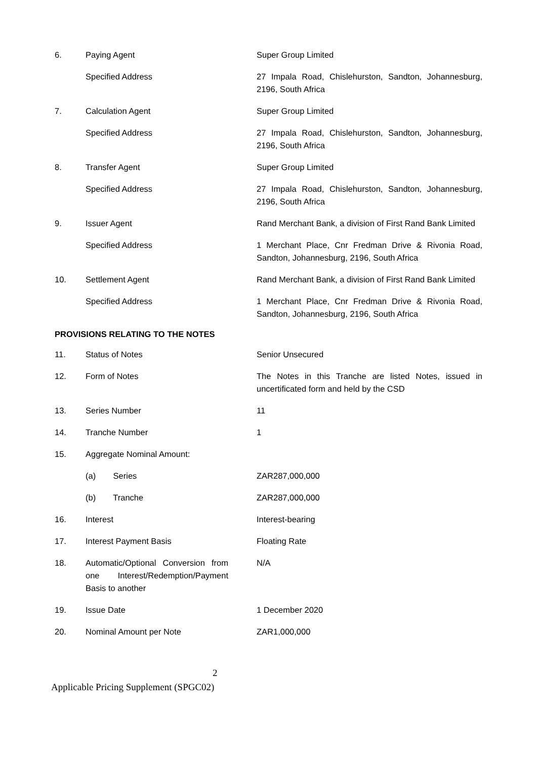| 6. | Paying Agent | Super Group Limited |
| | Specified Address | 27 Impala Road, Chislehurston, Sandton, Johannesburg, 2196, South Africa |
| 7. | Calculation Agent | Super Group Limited |
| | Specified Address | 27 Impala Road, Chislehurston, Sandton, Johannesburg, 2196, South Africa |
| 8. | Transfer Agent | Super Group Limited |
| | Specified Address | 27 Impala Road, Chislehurston, Sandton, Johannesburg, 2196, South Africa |
| 9. | Issuer Agent | Rand Merchant Bank, a division of First Rand Bank Limited |
| | Specified Address | 1 Merchant Place, Cnr Fredman Drive & Rivonia Road, Sandton, Johannesburg, 2196, South Africa |
| 10. | Settlement Agent | Rand Merchant Bank, a division of First Rand Bank Limited |
| | Specified Address | 1 Merchant Place, Cnr Fredman Drive & Rivonia Road, Sandton, Johannesburg, 2196, South Africa |
PROVISIONS RELATING TO THE NOTES
| 11. | Status of Notes | Senior Unsecured |
| 12. | Form of Notes | The Notes in this Tranche are listed Notes, issued in uncertificated form and held by the CSD |
| 13. | Series Number | 11 |
| 14. | Tranche Number | 1 |
| 15. | Aggregate Nominal Amount: | |
| | (a) Series | ZAR287,000,000 |
| | (b) Tranche | ZAR287,000,000 |
| 16. | Interest | Interest-bearing |
| 17. | Interest Payment Basis | Floating Rate |
| 18. | Automatic/Optional Conversion from one Interest/Redemption/Payment Basis to another | N/A |
| 19. | Issue Date | 1 December 2020 |
| 20. | Nominal Amount per Note | ZAR1,000,000 |
2
Applicable Pricing Supplement (SPGC02)